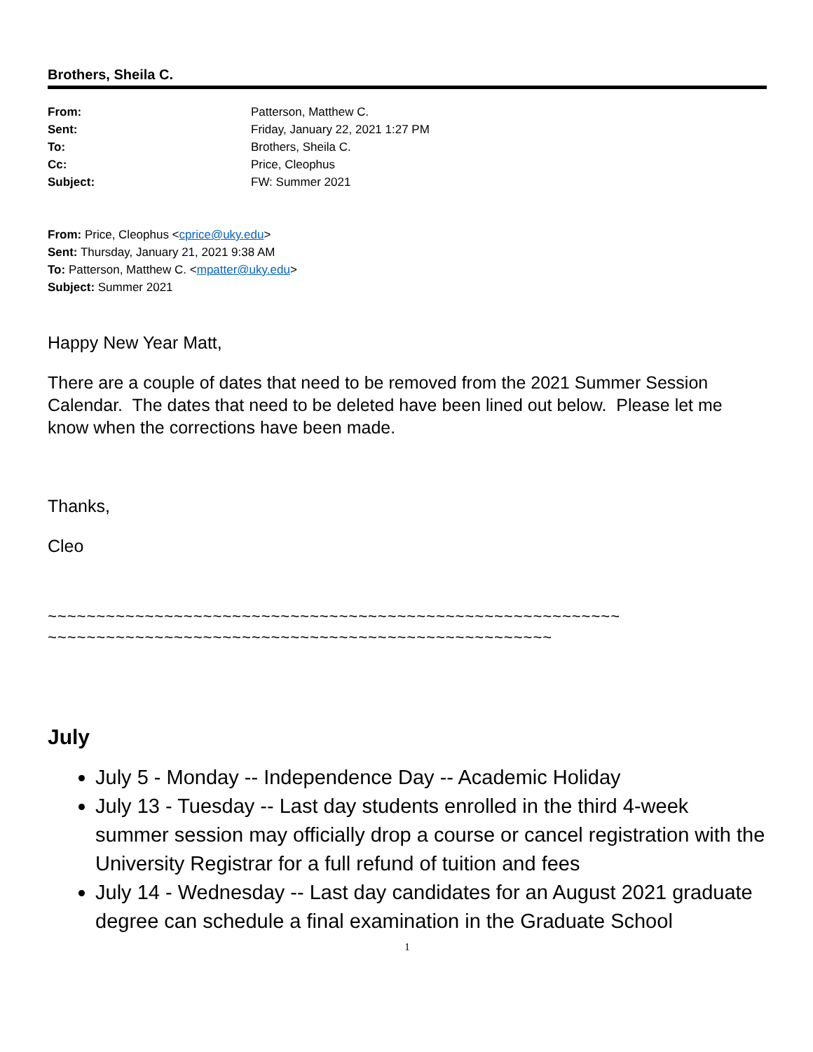Brothers, Sheila C.
| From: | Patterson, Matthew C. |
| Sent: | Friday, January 22, 2021 1:27 PM |
| To: | Brothers, Sheila C. |
| Cc: | Price, Cleophus |
| Subject: | FW: Summer 2021 |
From: Price, Cleophus <cprice@uky.edu>
Sent: Thursday, January 21, 2021 9:38 AM
To: Patterson, Matthew C. <mpatter@uky.edu>
Subject: Summer 2021
Happy New Year Matt,
There are a couple of dates that need to be removed from the 2021 Summer Session Calendar. The dates that need to be deleted have been lined out below. Please let me know when the corrections have been made.
Thanks,
Cleo
~~~~~~~~~~~~~~~~~~~~~~~~~~~~~~~~~~~~~~~~~~~~~~~~~~~~~~~~~~~
~~~~~~~~~~~~~~~~~~~~~~~~~~~~~~~~~~~~~~~~~~~~~~~~~~~~
July
July 5 - Monday -- Independence Day -- Academic Holiday
July 13 - Tuesday -- Last day students enrolled in the third 4-week summer session may officially drop a course or cancel registration with the University Registrar for a full refund of tuition and fees
July 14 - Wednesday -- Last day candidates for an August 2021 graduate degree can schedule a final examination in the Graduate School
1